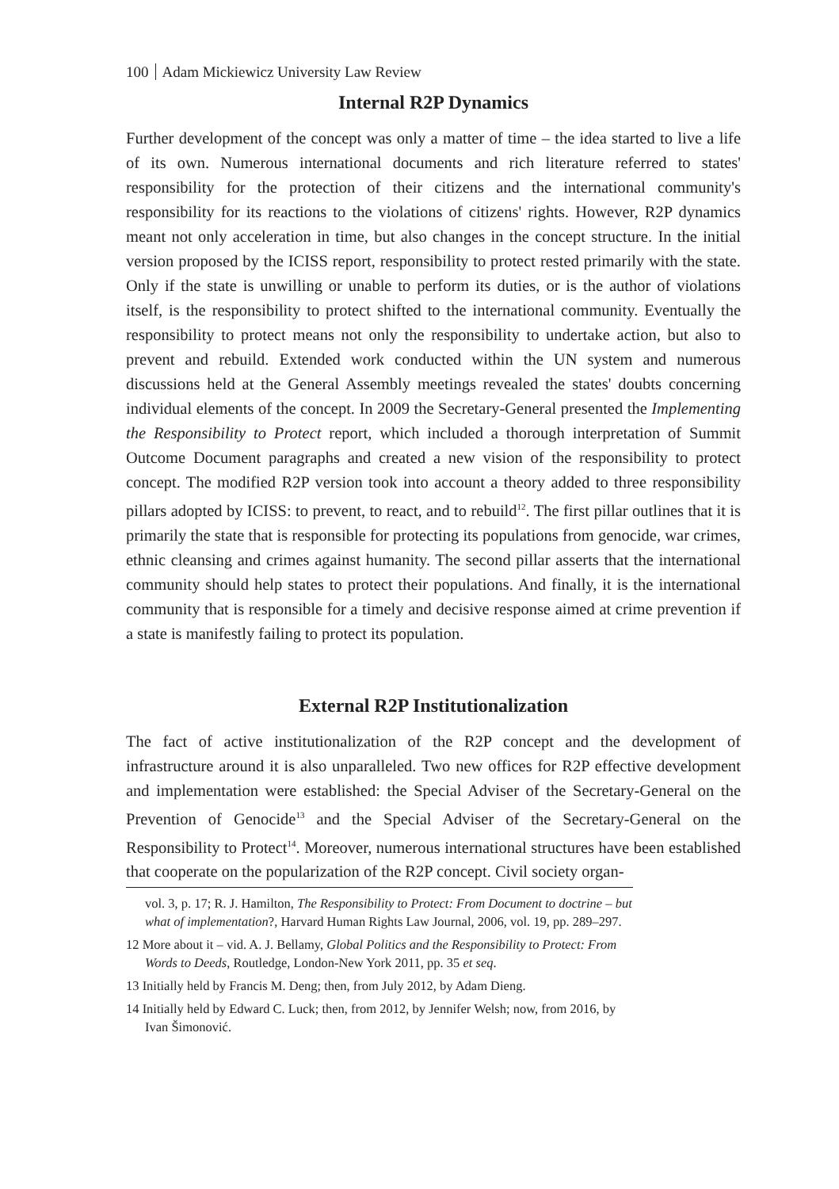100 Adam Mickiewicz University Law Review
Internal R2P Dynamics
Further development of the concept was only a matter of time – the idea started to live a life of its own. Numerous international documents and rich literature referred to states' responsibility for the protection of their citizens and the international community's responsibility for its reactions to the violations of citizens' rights. However, R2P dynamics meant not only acceleration in time, but also changes in the concept structure. In the initial version proposed by the ICISS report, responsibility to protect rested primarily with the state. Only if the state is unwilling or unable to perform its duties, or is the author of violations itself, is the responsibility to protect shifted to the international community. Eventually the responsibility to protect means not only the responsibility to undertake action, but also to prevent and rebuild. Extended work conducted within the UN system and numerous discussions held at the General Assembly meetings revealed the states' doubts concerning individual elements of the concept. In 2009 the Secretary-General presented the Implementing the Responsibility to Protect report, which included a thorough interpretation of Summit Outcome Document paragraphs and created a new vision of the responsibility to protect concept. The modified R2P version took into account a theory added to three responsibility pillars adopted by ICISS: to prevent, to react, and to rebuild<sup>12</sup>. The first pillar outlines that it is primarily the state that is responsible for protecting its populations from genocide, war crimes, ethnic cleansing and crimes against humanity. The second pillar asserts that the international community should help states to protect their populations. And finally, it is the international community that is responsible for a timely and decisive response aimed at crime prevention if a state is manifestly failing to protect its population.
External R2P Institutionalization
The fact of active institutionalization of the R2P concept and the development of infrastructure around it is also unparalleled. Two new offices for R2P effective development and implementation were established: the Special Adviser of the Secretary-General on the Prevention of Genocide<sup>13</sup> and the Special Adviser of the Secretary-General on the Responsibility to Protect<sup>14</sup>. Moreover, numerous international structures have been established that cooperate on the popularization of the R2P concept. Civil society organ-
vol. 3, p. 17; R. J. Hamilton, The Responsibility to Protect: From Document to doctrine – but what of implementation?, Harvard Human Rights Law Journal, 2006, vol. 19, pp. 289–297.
12 More about it – vid. A. J. Bellamy, Global Politics and the Responsibility to Protect: From Words to Deeds, Routledge, London-New York 2011, pp. 35 et seq.
13 Initially held by Francis M. Deng; then, from July 2012, by Adam Dieng.
14 Initially held by Edward C. Luck; then, from 2012, by Jennifer Welsh; now, from 2016, by Ivan Šimonović.